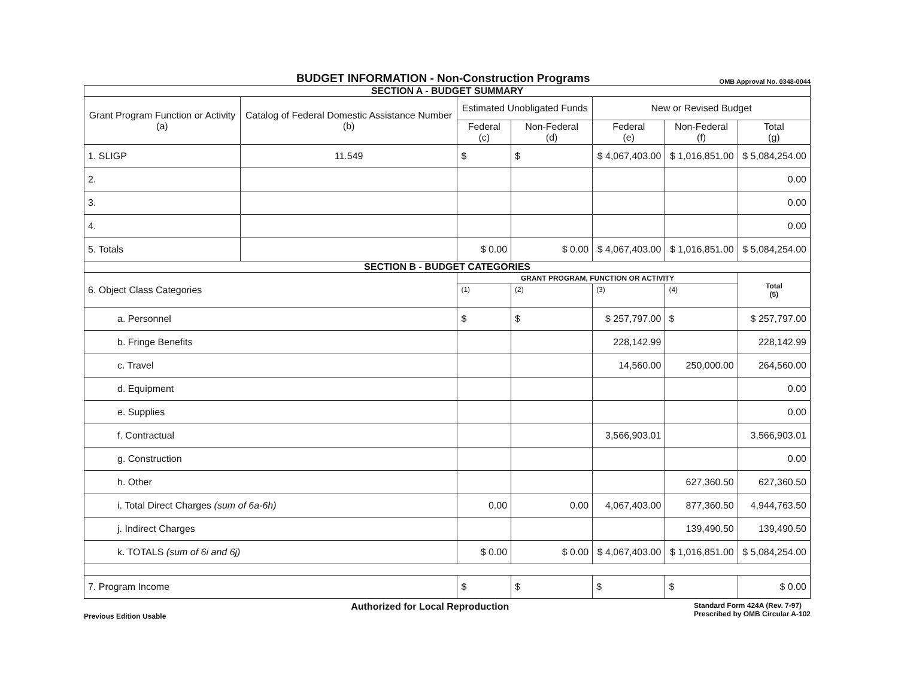BUDGET INFORMATION - Non-Construction Programs
OMB Approval No. 0348-0044
| SECTION A - BUDGET SUMMARY | | | | | | |
| Grant Program Function or Activity (a) | Catalog of Federal Domestic Assistance Number (b) | Estimated Unobligated Funds | | New or Revised Budget | | |
| | | Federal (c) | Non-Federal (d) | Federal (e) | Non-Federal (f) | Total (g) |
| 1. SLIGP | 11.549 | $ | $ | $ 4,067,403.00 | $ 1,016,851.00 | $ 5,084,254.00 |
| 2. | | | | | | 0.00 |
| 3. | | | | | | 0.00 |
| 4. | | | | | | 0.00 |
| 5. Totals | | $ 0.00 | $ 0.00 | $ 4,067,403.00 | $ 1,016,851.00 | $ 5,084,254.00 |
| SECTION B - BUDGET CATEGORIES | | | | | | |
| 6. Object Class Categories | | GRANT PROGRAM, FUNCTION OR ACTIVITY | | | | Total (5) |
| | | (1) | (2) | (3) | (4) | |
| a. Personnel | | $ | $ | $ 257,797.00 | $ | $ 257,797.00 |
| b. Fringe Benefits | | | | 228,142.99 | | 228,142.99 |
| c. Travel | | | | 14,560.00 | 250,000.00 | 264,560.00 |
| d. Equipment | | | | | | 0.00 |
| e. Supplies | | | | | | 0.00 |
| f. Contractual | | | | 3,566,903.01 | | 3,566,903.01 |
| g. Construction | | | | | | 0.00 |
| h. Other | | | | | 627,360.50 | 627,360.50 |
| i. Total Direct Charges (sum of 6a-6h) | | 0.00 | 0.00 | 4,067,403.00 | 877,360.50 | 4,944,763.50 |
| j. Indirect Charges | | | | | 139,490.50 | 139,490.50 |
| k. TOTALS (sum of 6i and 6j) | | $ 0.00 | $ 0.00 | $ 4,067,403.00 | $ 1,016,851.00 | $ 5,084,254.00 |
| 7. Program Income | | $ | $ | $ | $ | $ 0.00 |
Previous Edition Usable Authorized for Local Reproduction Standard Form 424A (Rev. 7-97)
Prescribed by OMB Circular A-102